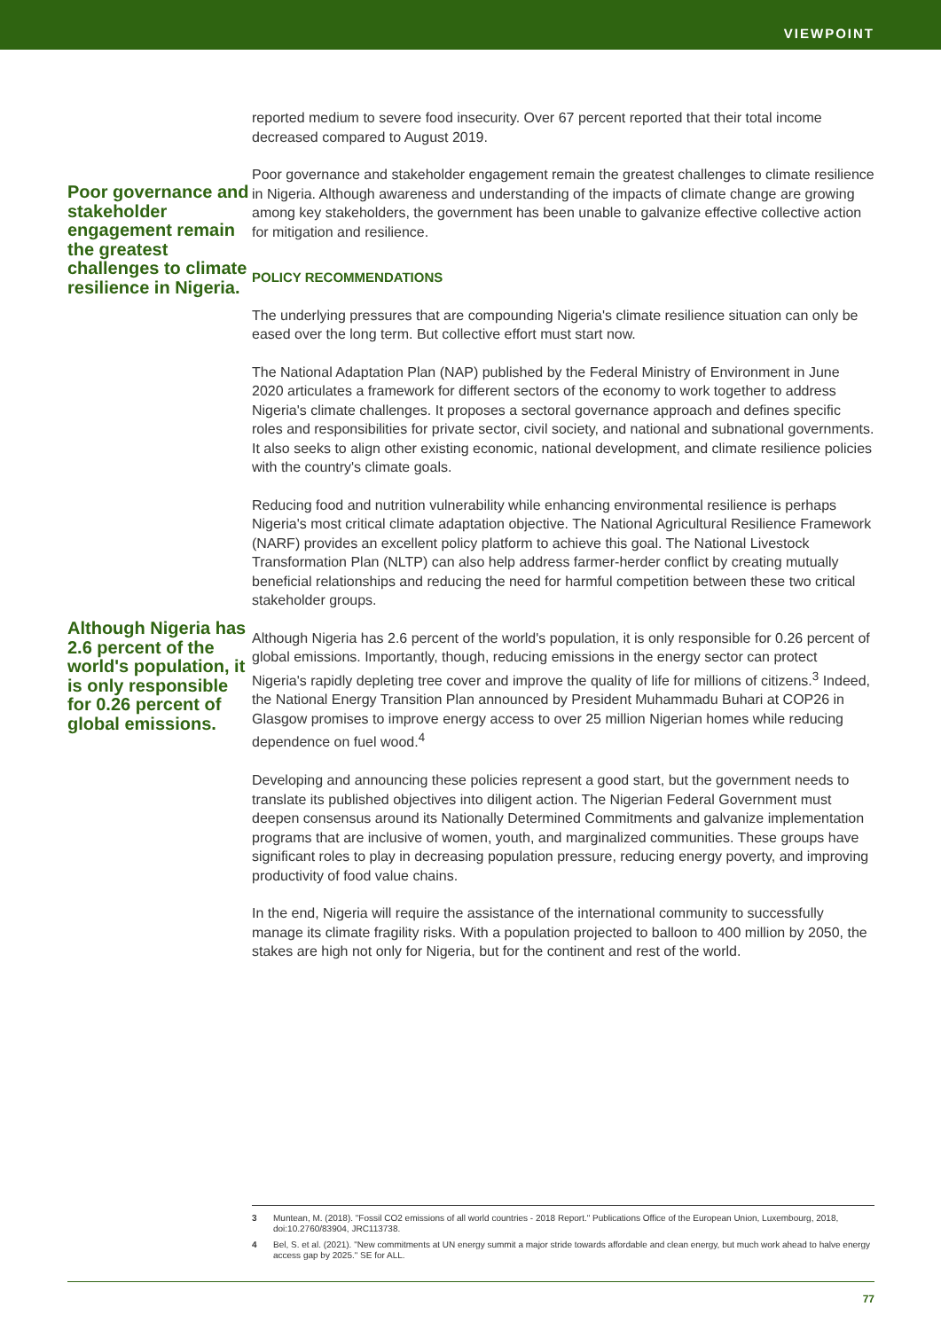VIEWPOINT
Poor governance and stakeholder engagement remain the greatest challenges to climate resilience in Nigeria.
Although Nigeria has 2.6 percent of the world's population, it is only responsible for 0.26 percent of global emissions.
reported medium to severe food insecurity. Over 67 percent reported that their total income decreased compared to August 2019.
Poor governance and stakeholder engagement remain the greatest challenges to climate resilience in Nigeria. Although awareness and understanding of the impacts of climate change are growing among key stakeholders, the government has been unable to galvanize effective collective action for mitigation and resilience.
POLICY RECOMMENDATIONS
The underlying pressures that are compounding Nigeria's climate resilience situation can only be eased over the long term. But collective effort must start now.
The National Adaptation Plan (NAP) published by the Federal Ministry of Environment in June 2020 articulates a framework for different sectors of the economy to work together to address Nigeria's climate challenges. It proposes a sectoral governance approach and defines specific roles and responsibilities for private sector, civil society, and national and subnational governments. It also seeks to align other existing economic, national development, and climate resilience policies with the country's climate goals.
Reducing food and nutrition vulnerability while enhancing environmental resilience is perhaps Nigeria's most critical climate adaptation objective. The National Agricultural Resilience Framework (NARF) provides an excellent policy platform to achieve this goal. The National Livestock Transformation Plan (NLTP) can also help address farmer-herder conflict by creating mutually beneficial relationships and reducing the need for harmful competition between these two critical stakeholder groups.
Although Nigeria has 2.6 percent of the world's population, it is only responsible for 0.26 percent of global emissions. Importantly, though, reducing emissions in the energy sector can protect Nigeria's rapidly depleting tree cover and improve the quality of life for millions of citizens.<sup>3</sup> Indeed, the National Energy Transition Plan announced by President Muhammadu Buhari at COP26 in Glasgow promises to improve energy access to over 25 million Nigerian homes while reducing dependence on fuel wood.<sup>4</sup>
Developing and announcing these policies represent a good start, but the government needs to translate its published objectives into diligent action. The Nigerian Federal Government must deepen consensus around its Nationally Determined Commitments and galvanize implementation programs that are inclusive of women, youth, and marginalized communities. These groups have significant roles to play in decreasing population pressure, reducing energy poverty, and improving productivity of food value chains.
In the end, Nigeria will require the assistance of the international community to successfully manage its climate fragility risks. With a population projected to balloon to 400 million by 2050, the stakes are high not only for Nigeria, but for the continent and rest of the world.
3 Muntean, M. (2018). "Fossil CO2 emissions of all world countries - 2018 Report." Publications Office of the European Union, Luxembourg, 2018, doi:10.2760/83904, JRC113738.
4 Bel, S. et al. (2021). "New commitments at UN energy summit a major stride towards affordable and clean energy, but much work ahead to halve energy access gap by 2025." SE for ALL.
77